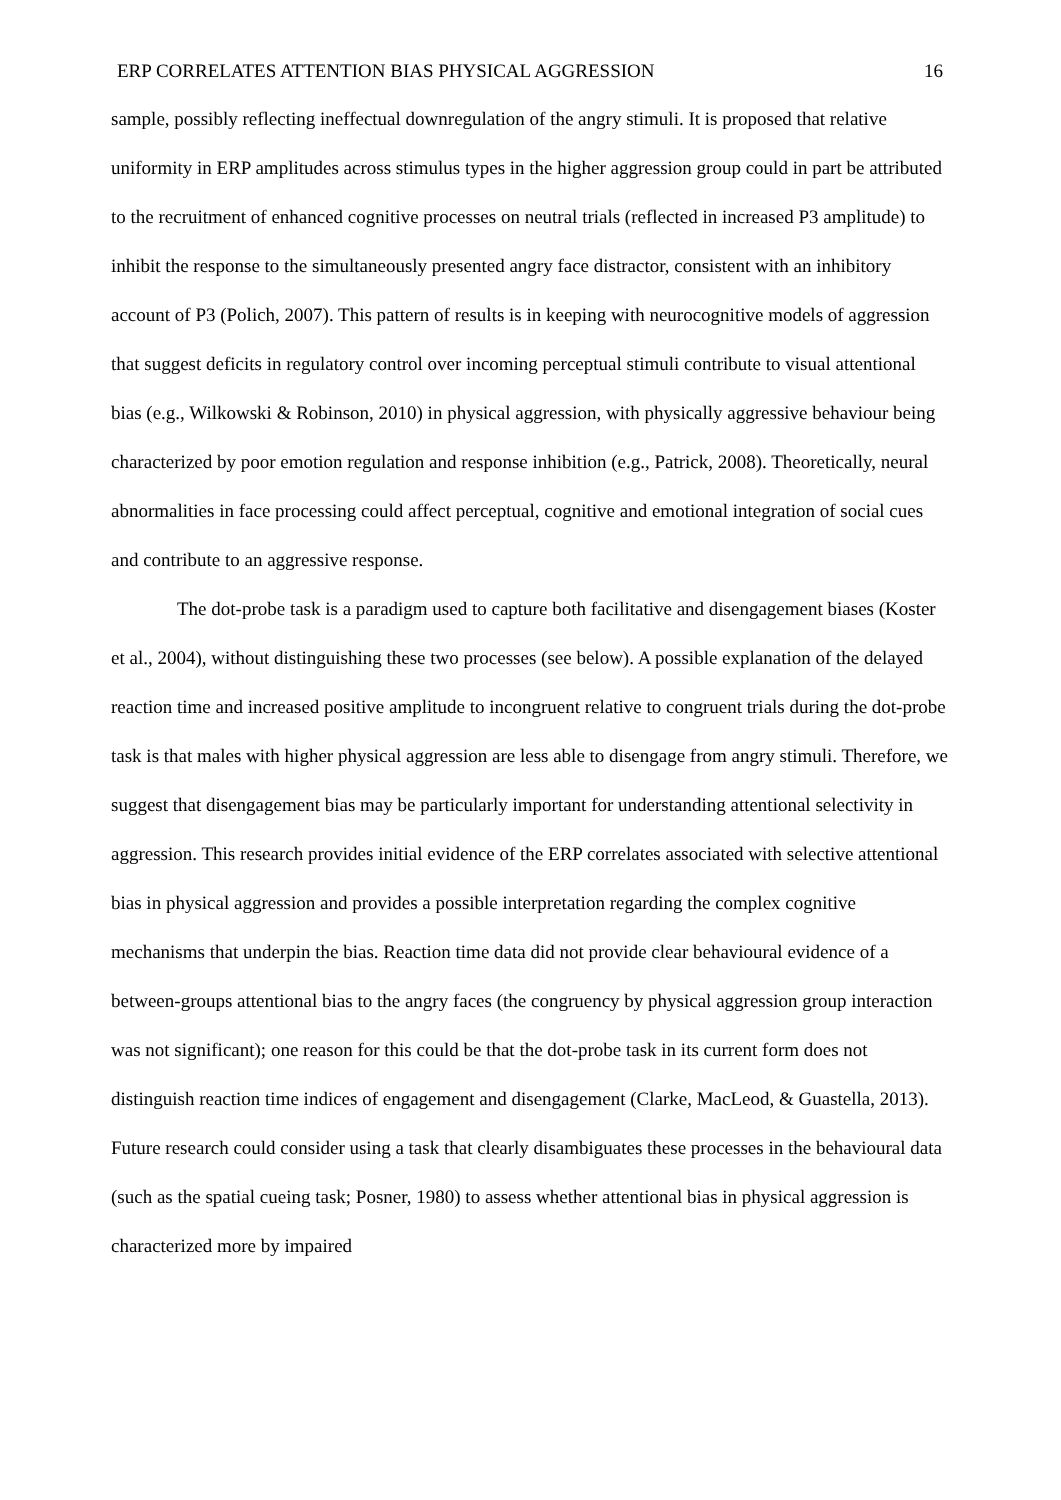ERP CORRELATES ATTENTION BIAS PHYSICAL AGGRESSION 16
sample, possibly reflecting ineffectual downregulation of the angry stimuli. It is proposed that relative uniformity in ERP amplitudes across stimulus types in the higher aggression group could in part be attributed to the recruitment of enhanced cognitive processes on neutral trials (reflected in increased P3 amplitude) to inhibit the response to the simultaneously presented angry face distractor, consistent with an inhibitory account of P3 (Polich, 2007). This pattern of results is in keeping with neurocognitive models of aggression that suggest deficits in regulatory control over incoming perceptual stimuli contribute to visual attentional bias (e.g., Wilkowski & Robinson, 2010) in physical aggression, with physically aggressive behaviour being characterized by poor emotion regulation and response inhibition (e.g., Patrick, 2008). Theoretically, neural abnormalities in face processing could affect perceptual, cognitive and emotional integration of social cues and contribute to an aggressive response.
The dot-probe task is a paradigm used to capture both facilitative and disengagement biases (Koster et al., 2004), without distinguishing these two processes (see below). A possible explanation of the delayed reaction time and increased positive amplitude to incongruent relative to congruent trials during the dot-probe task is that males with higher physical aggression are less able to disengage from angry stimuli. Therefore, we suggest that disengagement bias may be particularly important for understanding attentional selectivity in aggression. This research provides initial evidence of the ERP correlates associated with selective attentional bias in physical aggression and provides a possible interpretation regarding the complex cognitive mechanisms that underpin the bias. Reaction time data did not provide clear behavioural evidence of a between-groups attentional bias to the angry faces (the congruency by physical aggression group interaction was not significant); one reason for this could be that the dot-probe task in its current form does not distinguish reaction time indices of engagement and disengagement (Clarke, MacLeod, & Guastella, 2013). Future research could consider using a task that clearly disambiguates these processes in the behavioural data (such as the spatial cueing task; Posner, 1980) to assess whether attentional bias in physical aggression is characterized more by impaired